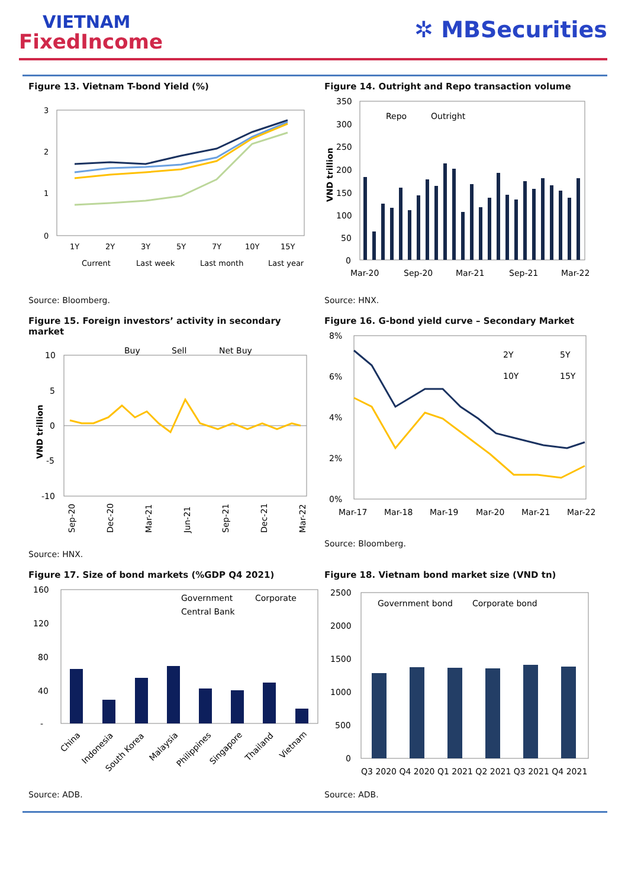VIETNAM
FixedIncome
✲ MBSecurities
Figure 13. Vietnam T-bond Yield (%)
3
2
1
0
1Y
2Y
3Y
5Y
7Y
10Y
15Y
Current
Last week
Last month
Last year
Source: Bloomberg.
Figure 14. Outright and Repo transaction volume
350
300
250
200
150
100
50
0
Repo
Outright
Mar-20
Sep-20
Mar-21
Sep-21
Mar-22
VND trillion
Source: HNX.
Figure 15. Foreign investors’ activity in secondary market
10
5
0
-5
-10
Buy
Sell
Net Buy
VND trillion
Sep-20
Dec-20
Mar-21
Jun-21
Sep-21
Dec-21
Mar-22
Source: HNX.
Figure 16. G-bond yield curve – Secondary Market
8%
6%
4%
2%
0%
2Y
5Y
10Y
15Y
Mar-17
Mar-18
Mar-19
Mar-20
Mar-21
Mar-22
Source: Bloomberg.
Figure 17. Size of bond markets (%GDP Q4 2021)
160
120
80
40
-
Government
Corporate
Central Bank
China
Indonesia
South Korea
Malaysia
Philippines
Singapore
Thailand
Vietnam
Source: ADB.
Figure 18. Vietnam bond market size (VND tn)
2500
2000
1500
1000
500
0
Government bond
Corporate bond
Q3 2020 Q4 2020 Q1 2021 Q2 2021 Q3 2021 Q4 2021
Source: ADB.